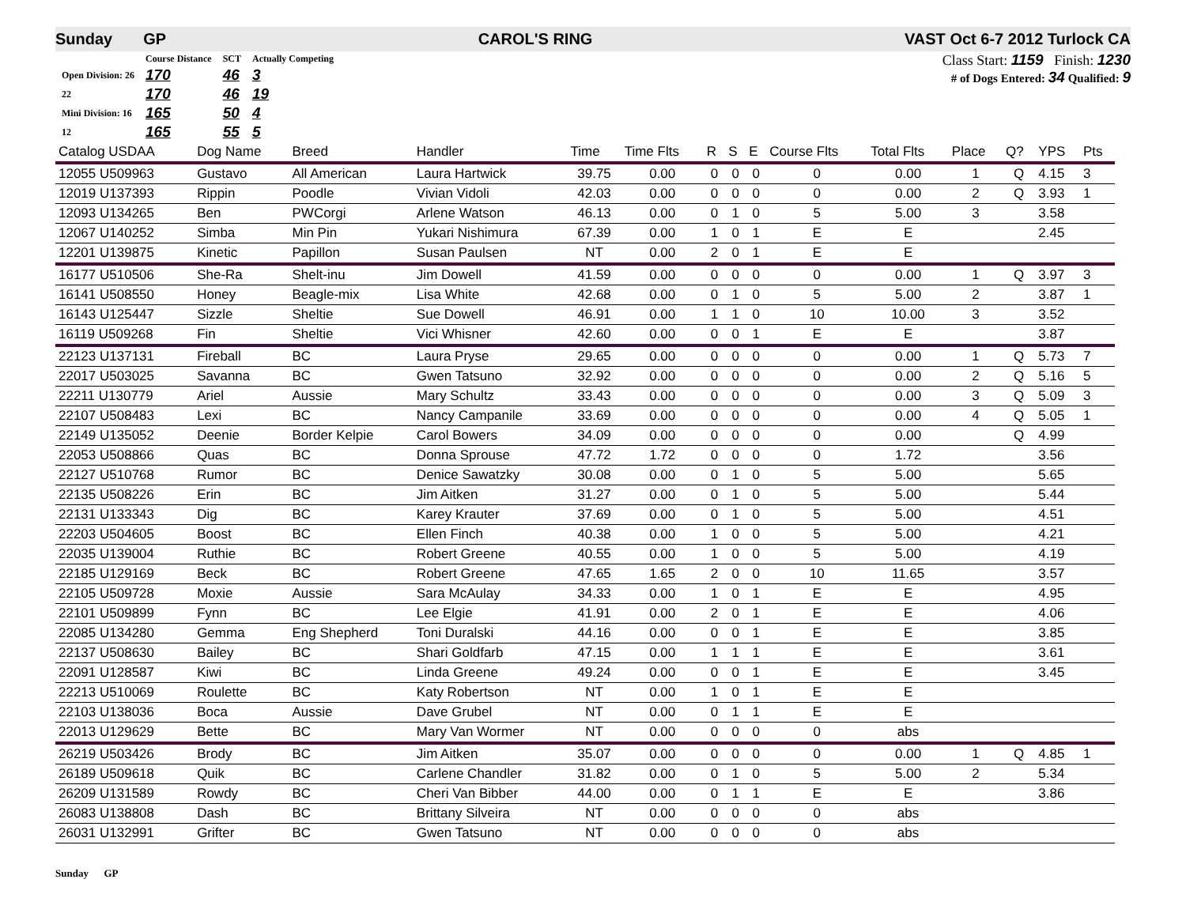Sunday GP CAROL'S RING VAST Oct 6-7 2012 Turlock CA
| | Course Distance | SCT | Actually Competing |
| Open Division: 26 | 170 | 46 | 3 |
| 22 | 170 | 46 | 19 |
| Mini Division: 16 | 165 | 50 | 4 |
| 12 | 165 | 55 | 5 |
Class Start: 1159 Finish: 1230
# of Dogs Entered: 34 Qualified: 9
| Catalog USDAA | Dog Name | Breed | Handler | Time | Time Flts | R | S | E | Course Flts | Total Flts | Place | Q? | YPS | Pts |
| --- | --- | --- | --- | --- | --- | --- | --- | --- | --- | --- | --- | --- | --- | --- |
| 12055 U509963 | Gustavo | All American | Laura Hartwick | 39.75 | 0.00 | 0 | 0 | 0 | 0 | 0.00 | 1 | Q | 4.15 | 3 |
| 12019 U137393 | Rippin | Poodle | Vivian Vidoli | 42.03 | 0.00 | 0 | 0 | 0 | 0 | 0.00 | 2 | Q | 3.93 | 1 |
| 12093 U134265 | Ben | PWCorgi | Arlene Watson | 46.13 | 0.00 | 0 | 1 | 0 | 5 | 5.00 | 3 | | 3.58 | |
| 12067 U140252 | Simba | Min Pin | Yukari Nishimura | 67.39 | 0.00 | 1 | 0 | 1 | E | E | | | 2.45 | |
| 12201 U139875 | Kinetic | Papillon | Susan Paulsen | NT | 0.00 | 2 | 0 | 1 | E | E | | | | |
| 16177 U510506 | She-Ra | Shelt-inu | Jim Dowell | 41.59 | 0.00 | 0 | 0 | 0 | 0 | 0.00 | 1 | Q | 3.97 | 3 |
| 16141 U508550 | Honey | Beagle-mix | Lisa White | 42.68 | 0.00 | 0 | 1 | 0 | 5 | 5.00 | 2 | | 3.87 | 1 |
| 16143 U125447 | Sizzle | Sheltie | Sue Dowell | 46.91 | 0.00 | 1 | 1 | 0 | 10 | 10.00 | 3 | | 3.52 | |
| 16119 U509268 | Fin | Sheltie | Vici Whisner | 42.60 | 0.00 | 0 | 0 | 1 | E | E | | | 3.87 | |
| 22123 U137131 | Fireball | BC | Laura Pryse | 29.65 | 0.00 | 0 | 0 | 0 | 0 | 0.00 | 1 | Q | 5.73 | 7 |
| 22017 U503025 | Savanna | BC | Gwen Tatsuno | 32.92 | 0.00 | 0 | 0 | 0 | 0 | 0.00 | 2 | Q | 5.16 | 5 |
| 22211 U130779 | Ariel | Aussie | Mary Schultz | 33.43 | 0.00 | 0 | 0 | 0 | 0 | 0.00 | 3 | Q | 5.09 | 3 |
| 22107 U508483 | Lexi | BC | Nancy Campanile | 33.69 | 0.00 | 0 | 0 | 0 | 0 | 0.00 | 4 | Q | 5.05 | 1 |
| 22149 U135052 | Deenie | Border Kelpie | Carol Bowers | 34.09 | 0.00 | 0 | 0 | 0 | 0 | 0.00 | | Q | 4.99 | |
| 22053 U508866 | Quas | BC | Donna Sprouse | 47.72 | 1.72 | 0 | 0 | 0 | 0 | 1.72 | | | 3.56 | |
| 22127 U510768 | Rumor | BC | Denice Sawatzky | 30.08 | 0.00 | 0 | 1 | 0 | 5 | 5.00 | | | 5.65 | |
| 22135 U508226 | Erin | BC | Jim Aitken | 31.27 | 0.00 | 0 | 1 | 0 | 5 | 5.00 | | | 5.44 | |
| 22131 U133343 | Dig | BC | Karey Krauter | 37.69 | 0.00 | 0 | 1 | 0 | 5 | 5.00 | | | 4.51 | |
| 22203 U504605 | Boost | BC | Ellen Finch | 40.38 | 0.00 | 1 | 0 | 0 | 5 | 5.00 | | | 4.21 | |
| 22035 U139004 | Ruthie | BC | Robert Greene | 40.55 | 0.00 | 1 | 0 | 0 | 5 | 5.00 | | | 4.19 | |
| 22185 U129169 | Beck | BC | Robert Greene | 47.65 | 1.65 | 2 | 0 | 0 | 10 | 11.65 | | | 3.57 | |
| 22105 U509728 | Moxie | Aussie | Sara McAulay | 34.33 | 0.00 | 1 | 0 | 1 | E | E | | | 4.95 | |
| 22101 U509899 | Fynn | BC | Lee Elgie | 41.91 | 0.00 | 2 | 0 | 1 | E | E | | | 4.06 | |
| 22085 U134280 | Gemma | Eng Shepherd | Toni Duralski | 44.16 | 0.00 | 0 | 0 | 1 | E | E | | | 3.85 | |
| 22137 U508630 | Bailey | BC | Shari Goldfarb | 47.15 | 0.00 | 1 | 1 | 1 | E | E | | | 3.61 | |
| 22091 U128587 | Kiwi | BC | Linda Greene | 49.24 | 0.00 | 0 | 0 | 1 | E | E | | | 3.45 | |
| 22213 U510069 | Roulette | BC | Katy Robertson | NT | 0.00 | 1 | 0 | 1 | E | E | | | | |
| 22103 U138036 | Boca | Aussie | Dave Grubel | NT | 0.00 | 0 | 1 | 1 | E | E | | | | |
| 22013 U129629 | Bette | BC | Mary Van Wormer | NT | 0.00 | 0 | 0 | 0 | 0 | abs | | | | |
| 26219 U503426 | Brody | BC | Jim Aitken | 35.07 | 0.00 | 0 | 0 | 0 | 0 | 0.00 | 1 | Q | 4.85 | 1 |
| 26189 U509618 | Quik | BC | Carlene Chandler | 31.82 | 0.00 | 0 | 1 | 0 | 5 | 5.00 | 2 | | 5.34 | |
| 26209 U131589 | Rowdy | BC | Cheri Van Bibber | 44.00 | 0.00 | 0 | 1 | 1 | E | E | | | 3.86 | |
| 26083 U138808 | Dash | BC | Brittany Silveira | NT | 0.00 | 0 | 0 | 0 | 0 | abs | | | | |
| 26031 U132991 | Grifter | BC | Gwen Tatsuno | NT | 0.00 | 0 | 0 | 0 | 0 | abs | | | | |
Sunday GP